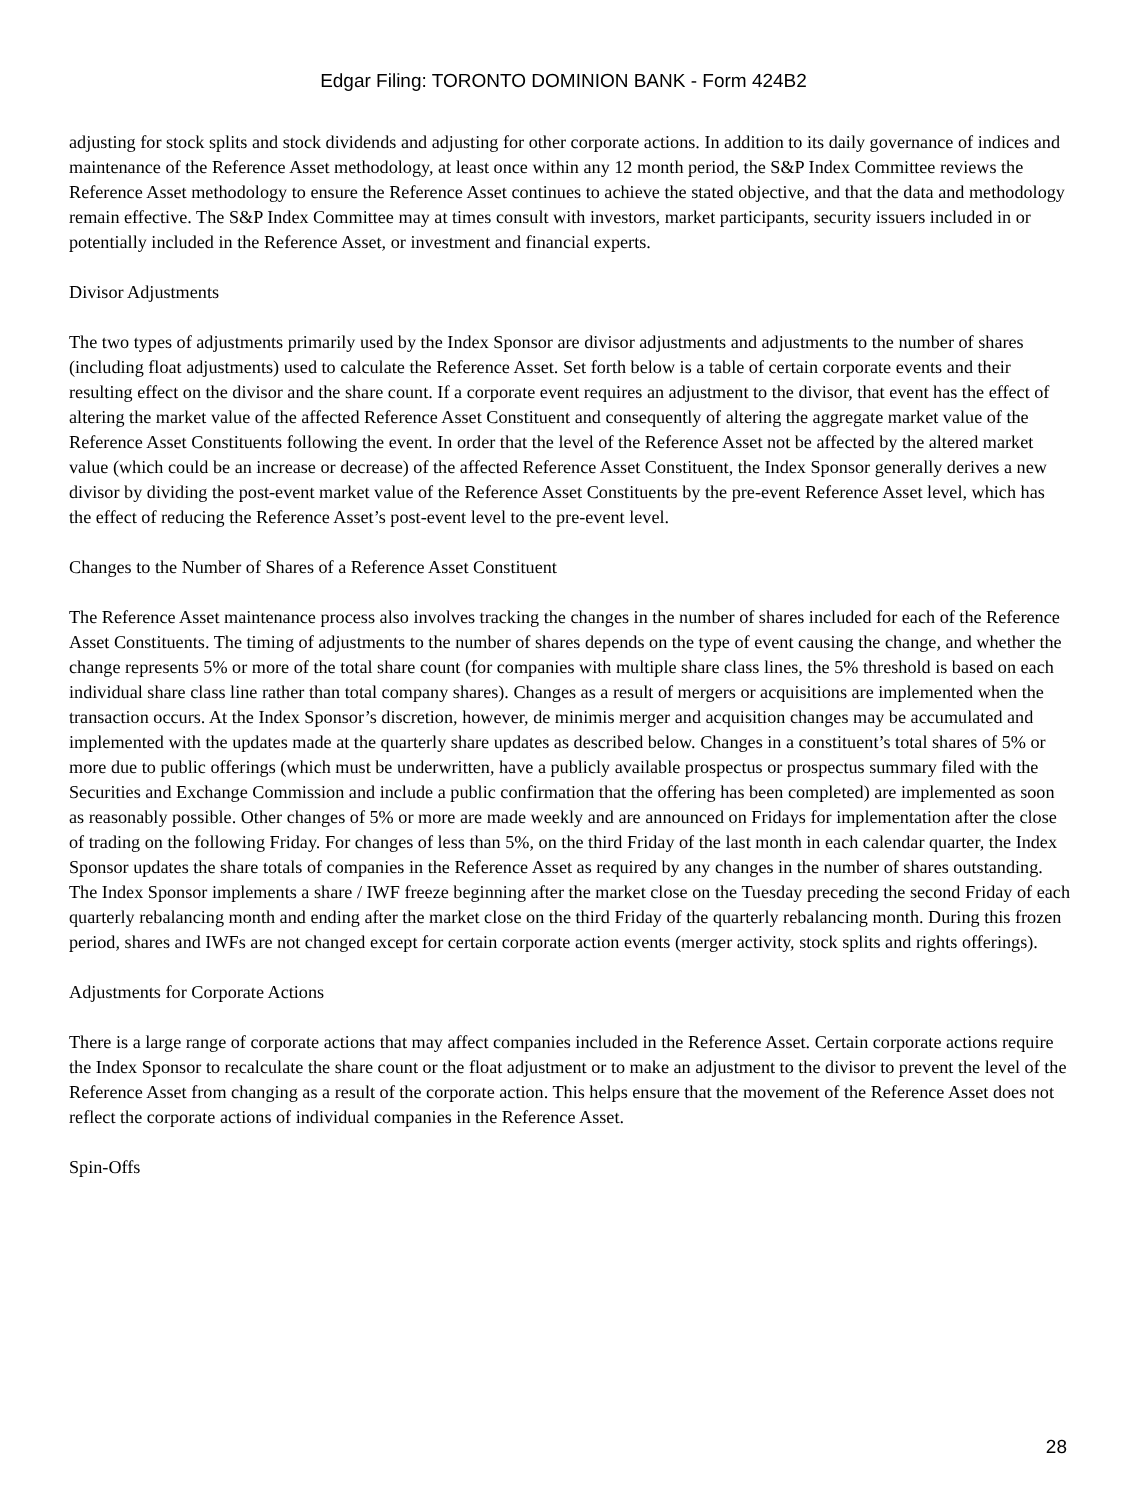Edgar Filing: TORONTO DOMINION BANK - Form 424B2
adjusting for stock splits and stock dividends and adjusting for other corporate actions. In addition to its daily governance of indices and maintenance of the Reference Asset methodology, at least once within any 12 month period, the S&P Index Committee reviews the Reference Asset methodology to ensure the Reference Asset continues to achieve the stated objective, and that the data and methodology remain effective. The S&P Index Committee may at times consult with investors, market participants, security issuers included in or potentially included in the Reference Asset, or investment and financial experts.
Divisor Adjustments
The two types of adjustments primarily used by the Index Sponsor are divisor adjustments and adjustments to the number of shares (including float adjustments) used to calculate the Reference Asset. Set forth below is a table of certain corporate events and their resulting effect on the divisor and the share count. If a corporate event requires an adjustment to the divisor, that event has the effect of altering the market value of the affected Reference Asset Constituent and consequently of altering the aggregate market value of the Reference Asset Constituents following the event. In order that the level of the Reference Asset not be affected by the altered market value (which could be an increase or decrease) of the affected Reference Asset Constituent, the Index Sponsor generally derives a new divisor by dividing the post-event market value of the Reference Asset Constituents by the pre-event Reference Asset level, which has the effect of reducing the Reference Asset’s post-event level to the pre-event level.
Changes to the Number of Shares of a Reference Asset Constituent
The Reference Asset maintenance process also involves tracking the changes in the number of shares included for each of the Reference Asset Constituents. The timing of adjustments to the number of shares depends on the type of event causing the change, and whether the change represents 5% or more of the total share count (for companies with multiple share class lines, the 5% threshold is based on each individual share class line rather than total company shares). Changes as a result of mergers or acquisitions are implemented when the transaction occurs. At the Index Sponsor’s discretion, however, de minimis merger and acquisition changes may be accumulated and implemented with the updates made at the quarterly share updates as described below. Changes in a constituent’s total shares of 5% or more due to public offerings (which must be underwritten, have a publicly available prospectus or prospectus summary filed with the Securities and Exchange Commission and include a public confirmation that the offering has been completed) are implemented as soon as reasonably possible. Other changes of 5% or more are made weekly and are announced on Fridays for implementation after the close of trading on the following Friday. For changes of less than 5%, on the third Friday of the last month in each calendar quarter, the Index Sponsor updates the share totals of companies in the Reference Asset as required by any changes in the number of shares outstanding. The Index Sponsor implements a share / IWF freeze beginning after the market close on the Tuesday preceding the second Friday of each quarterly rebalancing month and ending after the market close on the third Friday of the quarterly rebalancing month. During this frozen period, shares and IWFs are not changed except for certain corporate action events (merger activity, stock splits and rights offerings).
Adjustments for Corporate Actions
There is a large range of corporate actions that may affect companies included in the Reference Asset. Certain corporate actions require the Index Sponsor to recalculate the share count or the float adjustment or to make an adjustment to the divisor to prevent the level of the Reference Asset from changing as a result of the corporate action. This helps ensure that the movement of the Reference Asset does not reflect the corporate actions of individual companies in the Reference Asset.
Spin-Offs
28